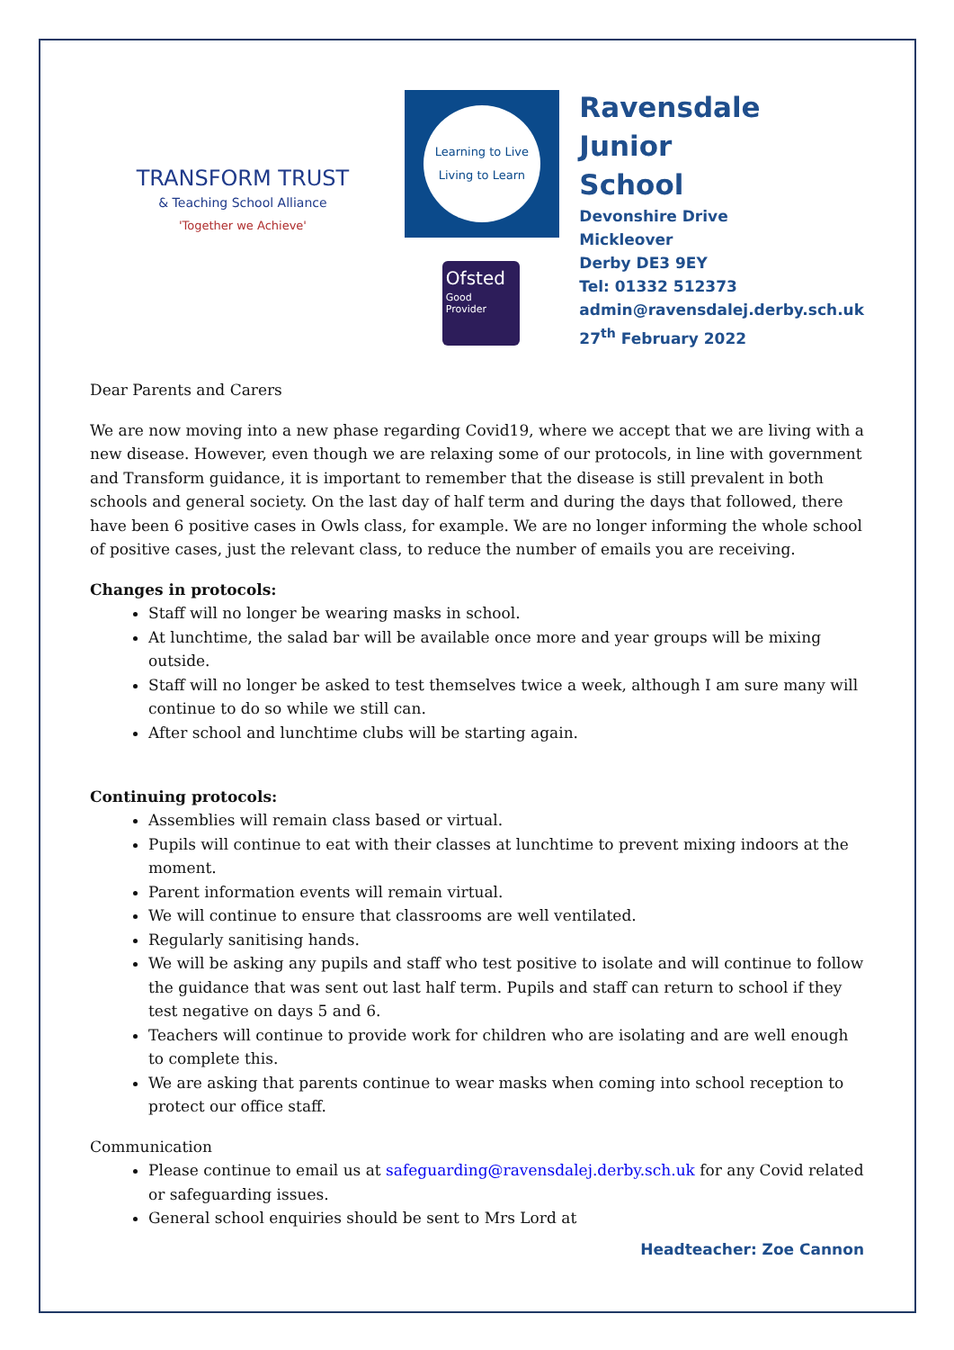TRANSFORM TRUST
& Teaching School Alliance
'Together we Achieve'
Learning to Live
Living to Learn
Ofsted
Good
Provider
Ravensdale
Junior
School
Devonshire Drive
Mickleover
Derby DE3 9EY
Tel: 01332 512373
admin@ravensdalej.derby.sch.uk
27<sup>th</sup> February 2022
Dear Parents and Carers
We are now moving into a new phase regarding Covid19, where we accept that we are living with a new disease. However, even though we are relaxing some of our protocols, in line with government and Transform guidance, it is important to remember that the disease is still prevalent in both schools and general society. On the last day of half term and during the days that followed, there have been 6 positive cases in Owls class, for example. We are no longer informing the whole school of positive cases, just the relevant class, to reduce the number of emails you are receiving.
Changes in protocols:
Staff will no longer be wearing masks in school.
At lunchtime, the salad bar will be available once more and year groups will be mixing outside.
Staff will no longer be asked to test themselves twice a week, although I am sure many will continue to do so while we still can.
After school and lunchtime clubs will be starting again.
Continuing protocols:
Assemblies will remain class based or virtual.
Pupils will continue to eat with their classes at lunchtime to prevent mixing indoors at the moment.
Parent information events will remain virtual.
We will continue to ensure that classrooms are well ventilated.
Regularly sanitising hands.
We will be asking any pupils and staff who test positive to isolate and will continue to follow the guidance that was sent out last half term. Pupils and staff can return to school if they test negative on days 5 and 6.
Teachers will continue to provide work for children who are isolating and are well enough to complete this.
We are asking that parents continue to wear masks when coming into school reception to protect our office staff.
Communication
Please continue to email us at safeguarding@ravensdalej.derby.sch.uk for any Covid related or safeguarding issues.
General school enquiries should be sent to Mrs Lord at
Headteacher: Zoe Cannon